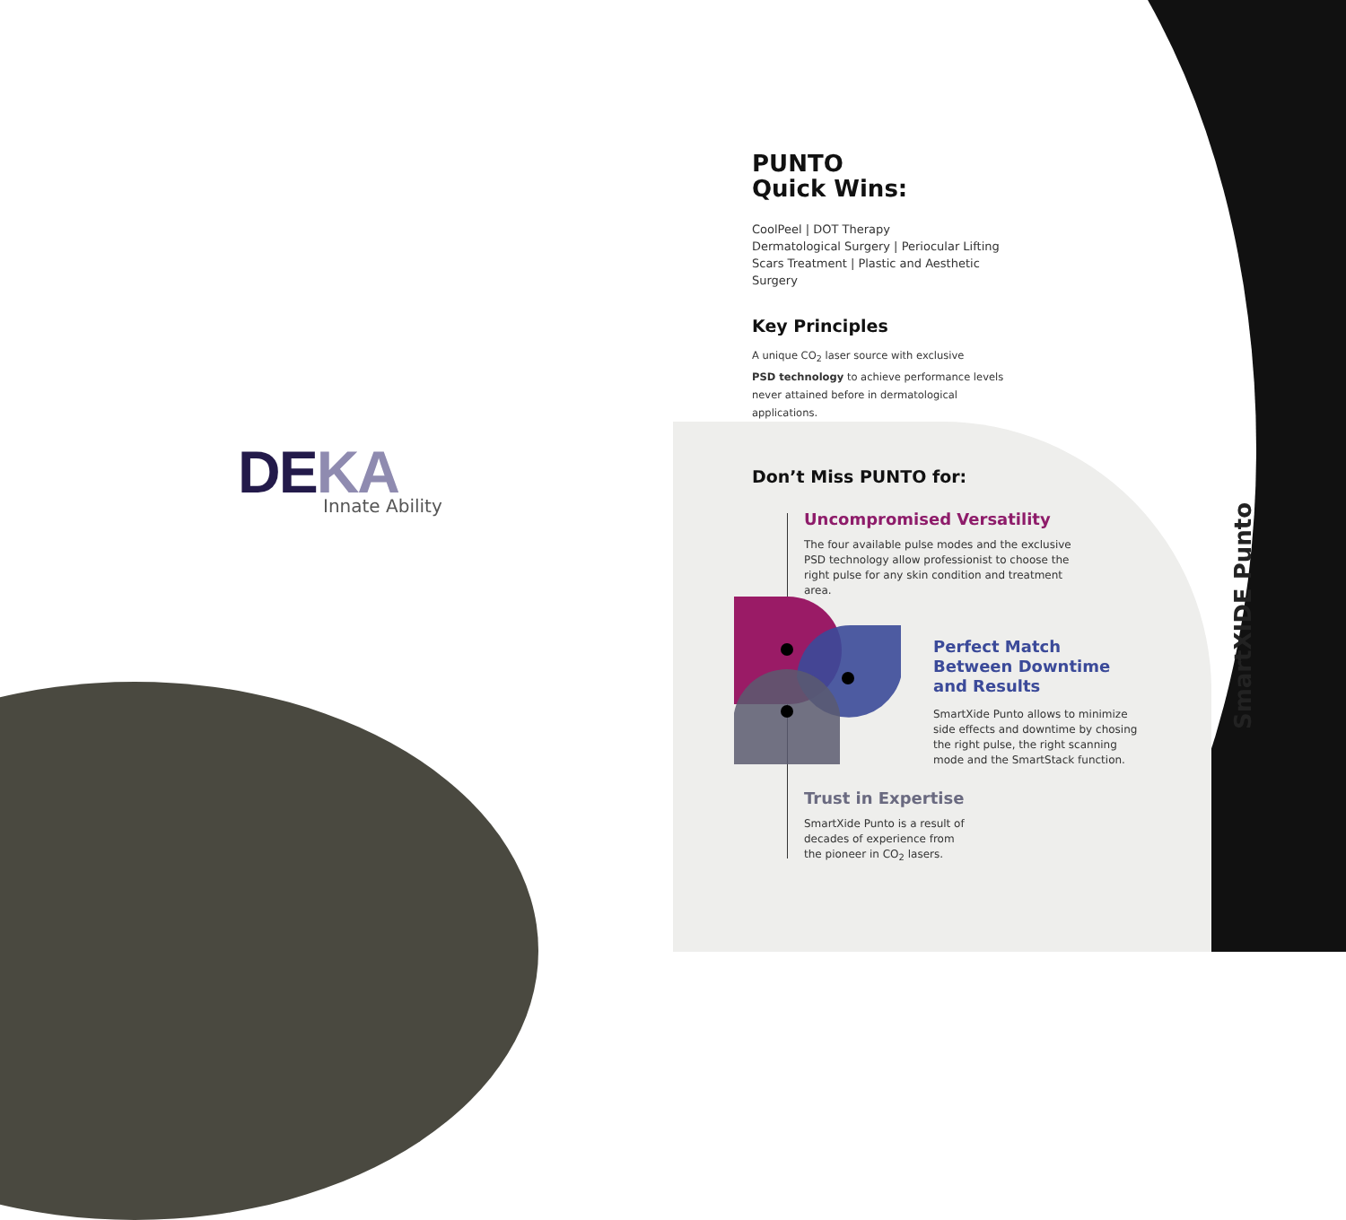DEKA
Innate Ability
PUNTO
Quick Wins:
CoolPeel | DOT Therapy
Dermatological Surgery | Periocular Lifting
Scars Treatment | Plastic and Aesthetic Surgery
Key Principles
A unique CO<sub>2</sub> laser source with exclusive
PSD technology to achieve performance levels never attained before in dermatological applications.
Don’t Miss PUNTO for:
Uncompromised Versatility
The four available pulse modes and the exclusive PSD technology allow professionist to choose the right pulse for any skin condition and treatment area.
Perfect Match Between Downtime and Results
SmartXide Punto allows to minimize side effects and downtime by chosing the right pulse, the right scanning mode and the SmartStack function.
Trust in Expertise
SmartXide Punto is a result of decades of experience from the pioneer in CO<sub>2</sub> lasers.
SmartXIDE Punto